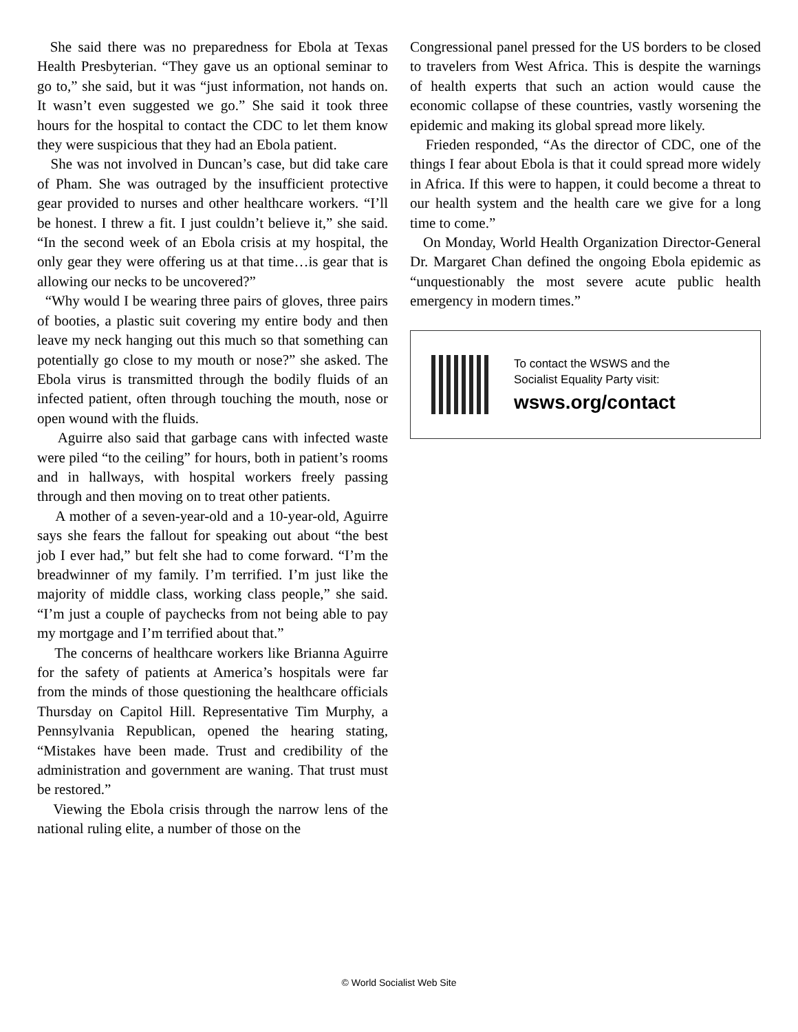She said there was no preparedness for Ebola at Texas Health Presbyterian. “They gave us an optional seminar to go to,” she said, but it was “just information, not hands on. It wasn’t even suggested we go.” She said it took three hours for the hospital to contact the CDC to let them know they were suspicious that they had an Ebola patient.
She was not involved in Duncan’s case, but did take care of Pham. She was outraged by the insufficient protective gear provided to nurses and other healthcare workers. “I’ll be honest. I threw a fit. I just couldn’t believe it,” she said. “In the second week of an Ebola crisis at my hospital, the only gear they were offering us at that time…is gear that is allowing our necks to be uncovered?”
“Why would I be wearing three pairs of gloves, three pairs of booties, a plastic suit covering my entire body and then leave my neck hanging out this much so that something can potentially go close to my mouth or nose?” she asked. The Ebola virus is transmitted through the bodily fluids of an infected patient, often through touching the mouth, nose or open wound with the fluids.
Aguirre also said that garbage cans with infected waste were piled “to the ceiling” for hours, both in patient’s rooms and in hallways, with hospital workers freely passing through and then moving on to treat other patients.
A mother of a seven-year-old and a 10-year-old, Aguirre says she fears the fallout for speaking out about “the best job I ever had,” but felt she had to come forward. “I’m the breadwinner of my family. I’m terrified. I’m just like the majority of middle class, working class people,” she said. “I’m just a couple of paychecks from not being able to pay my mortgage and I’m terrified about that.”
The concerns of healthcare workers like Brianna Aguirre for the safety of patients at America’s hospitals were far from the minds of those questioning the healthcare officials Thursday on Capitol Hill. Representative Tim Murphy, a Pennsylvania Republican, opened the hearing stating, “Mistakes have been made. Trust and credibility of the administration and government are waning. That trust must be restored.”
Viewing the Ebola crisis through the narrow lens of the national ruling elite, a number of those on the
Congressional panel pressed for the US borders to be closed to travelers from West Africa. This is despite the warnings of health experts that such an action would cause the economic collapse of these countries, vastly worsening the epidemic and making its global spread more likely.
Frieden responded, “As the director of CDC, one of the things I fear about Ebola is that it could spread more widely in Africa. If this were to happen, it could become a threat to our health system and the health care we give for a long time to come.”
On Monday, World Health Organization Director-General Dr. Margaret Chan defined the ongoing Ebola epidemic as “unquestionably the most severe acute public health emergency in modern times.”
To contact the WSWS and the
Socialist Equality Party visit:
wsws.org/contact
© World Socialist Web Site